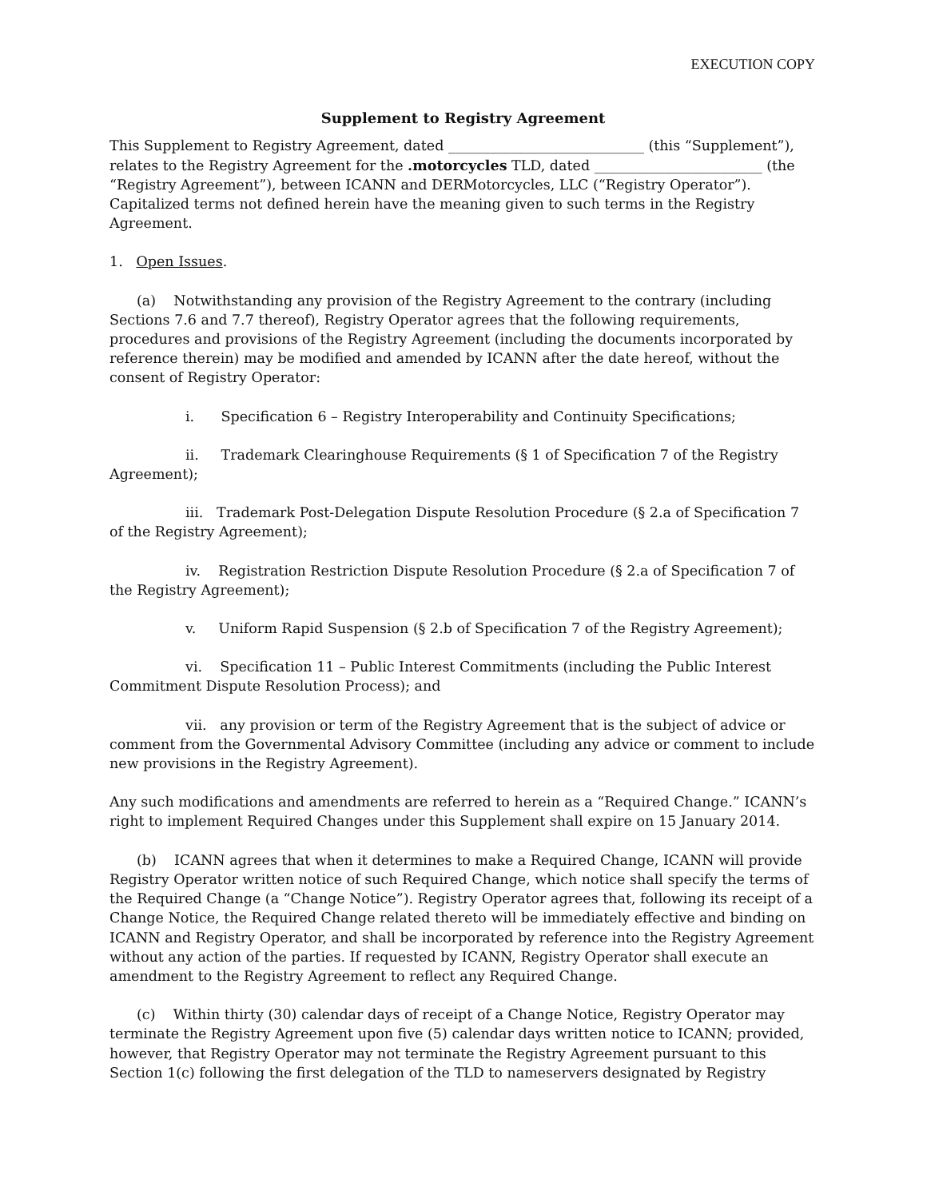EXECUTION COPY
Supplement to Registry Agreement
This Supplement to Registry Agreement, dated ____________________________ (this “Supplement”), relates to the Registry Agreement for the .motorcycles TLD, dated ________________________ (the “Registry Agreement”), between ICANN and DERMotorcycles, LLC (“Registry Operator”). Capitalized terms not defined herein have the meaning given to such terms in the Registry Agreement.
1. Open Issues.
(a) Notwithstanding any provision of the Registry Agreement to the contrary (including Sections 7.6 and 7.7 thereof), Registry Operator agrees that the following requirements, procedures and provisions of the Registry Agreement (including the documents incorporated by reference therein) may be modified and amended by ICANN after the date hereof, without the consent of Registry Operator:
i. Specification 6 – Registry Interoperability and Continuity Specifications;
ii. Trademark Clearinghouse Requirements (§ 1 of Specification 7 of the Registry Agreement);
iii. Trademark Post-Delegation Dispute Resolution Procedure (§ 2.a of Specification 7 of the Registry Agreement);
iv. Registration Restriction Dispute Resolution Procedure (§ 2.a of Specification 7 of the Registry Agreement);
v. Uniform Rapid Suspension (§ 2.b of Specification 7 of the Registry Agreement);
vi. Specification 11 – Public Interest Commitments (including the Public Interest Commitment Dispute Resolution Process); and
vii. any provision or term of the Registry Agreement that is the subject of advice or comment from the Governmental Advisory Committee (including any advice or comment to include new provisions in the Registry Agreement).
Any such modifications and amendments are referred to herein as a “Required Change.” ICANN’s right to implement Required Changes under this Supplement shall expire on 15 January 2014.
(b) ICANN agrees that when it determines to make a Required Change, ICANN will provide Registry Operator written notice of such Required Change, which notice shall specify the terms of the Required Change (a “Change Notice”). Registry Operator agrees that, following its receipt of a Change Notice, the Required Change related thereto will be immediately effective and binding on ICANN and Registry Operator, and shall be incorporated by reference into the Registry Agreement without any action of the parties. If requested by ICANN, Registry Operator shall execute an amendment to the Registry Agreement to reflect any Required Change.
(c) Within thirty (30) calendar days of receipt of a Change Notice, Registry Operator may terminate the Registry Agreement upon five (5) calendar days written notice to ICANN; provided, however, that Registry Operator may not terminate the Registry Agreement pursuant to this Section 1(c) following the first delegation of the TLD to nameservers designated by Registry